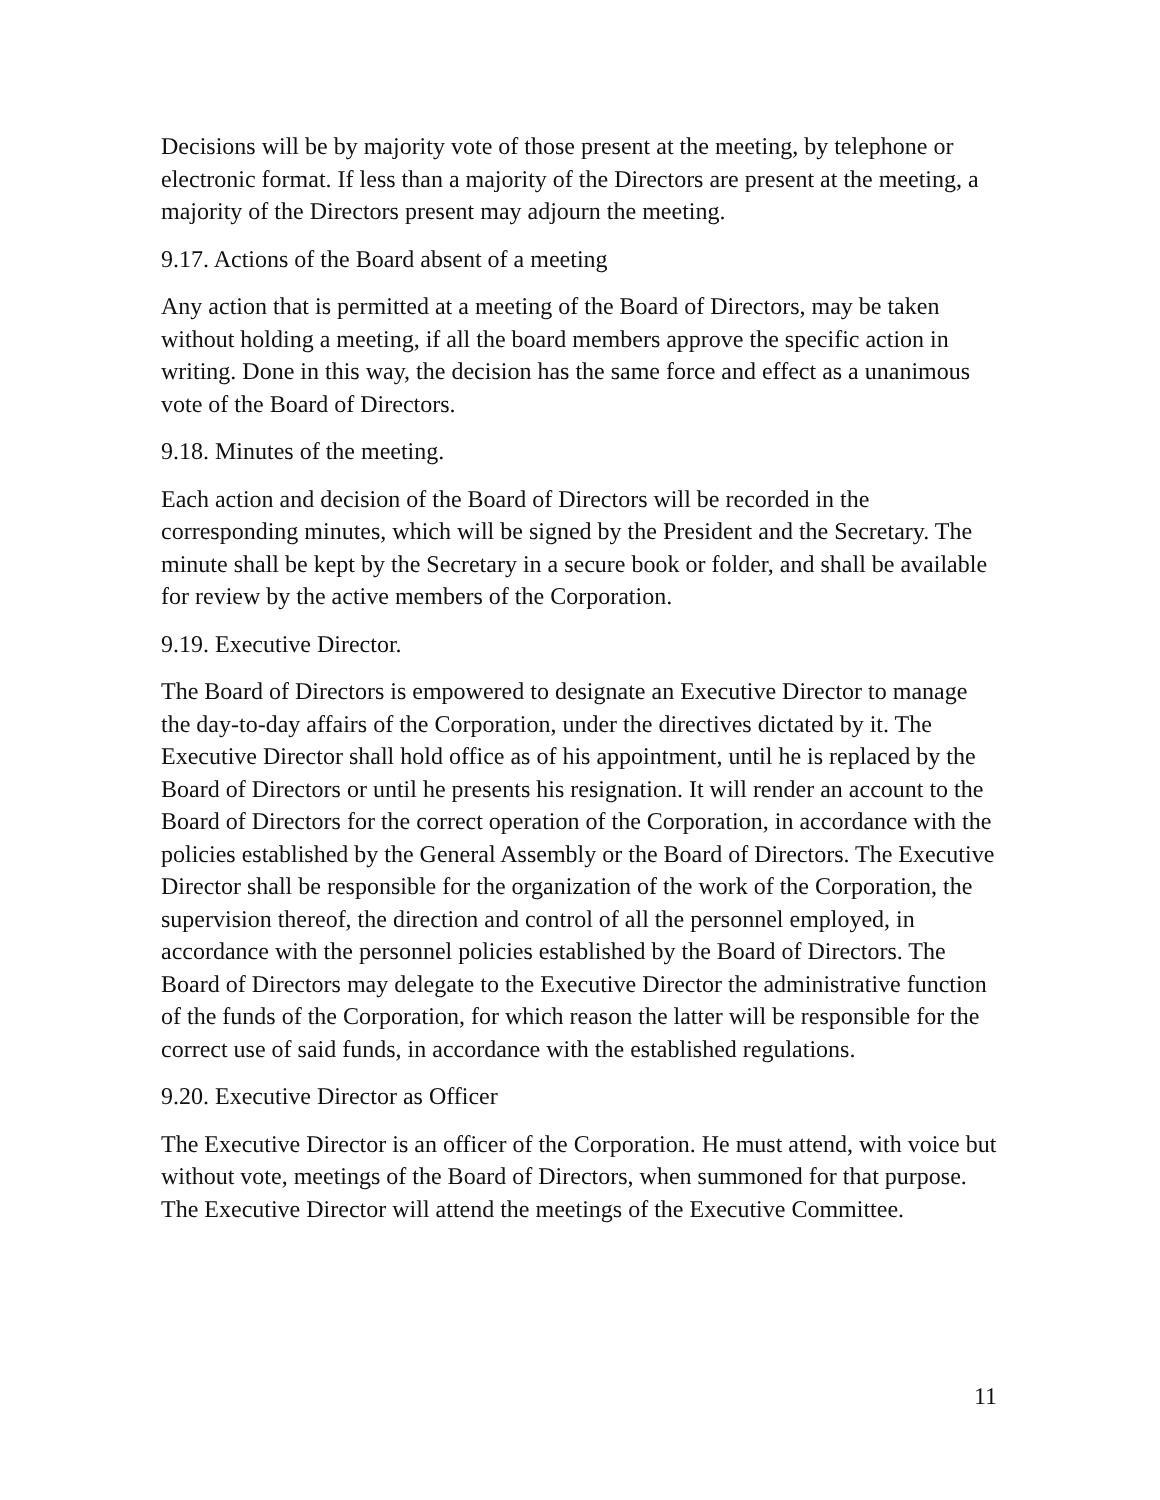Decisions will be by majority vote of those present at the meeting, by telephone or electronic format. If less than a majority of the Directors are present at the meeting, a majority of the Directors present may adjourn the meeting.
9.17. Actions of the Board absent of a meeting
Any action that is permitted at a meeting of the Board of Directors, may be taken without holding a meeting, if all the board members approve the specific action in writing. Done in this way, the decision has the same force and effect as a unanimous vote of the Board of Directors.
9.18. Minutes of the meeting.
Each action and decision of the Board of Directors will be recorded in the corresponding minutes, which will be signed by the President and the Secretary. The minute shall be kept by the Secretary in a secure book or folder, and shall be available for review by the active members of the Corporation.
9.19. Executive Director.
The Board of Directors is empowered to designate an Executive Director to manage the day-to-day affairs of the Corporation, under the directives dictated by it. The Executive Director shall hold office as of his appointment, until he is replaced by the Board of Directors or until he presents his resignation. It will render an account to the Board of Directors for the correct operation of the Corporation, in accordance with the policies established by the General Assembly or the Board of Directors. The Executive Director shall be responsible for the organization of the work of the Corporation, the supervision thereof, the direction and control of all the personnel employed, in accordance with the personnel policies established by the Board of Directors. The Board of Directors may delegate to the Executive Director the administrative function of the funds of the Corporation, for which reason the latter will be responsible for the correct use of said funds, in accordance with the established regulations.
9.20. Executive Director as Officer
The Executive Director is an officer of the Corporation. He must attend, with voice but without vote, meetings of the Board of Directors, when summoned for that purpose. The Executive Director will attend the meetings of the Executive Committee.
11